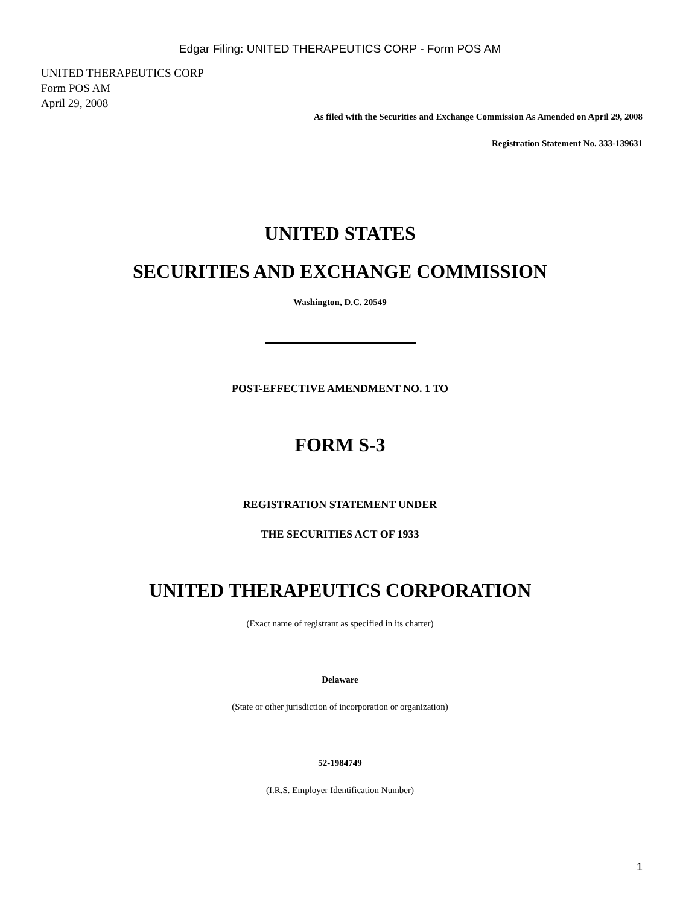Edgar Filing: UNITED THERAPEUTICS CORP - Form POS AM
UNITED THERAPEUTICS CORP
Form POS AM
April 29, 2008
As filed with the Securities and Exchange Commission As Amended on April 29, 2008
Registration Statement No. 333-139631
UNITED STATES
SECURITIES AND EXCHANGE COMMISSION
Washington, D.C. 20549
POST-EFFECTIVE AMENDMENT NO. 1 TO
FORM S-3
REGISTRATION STATEMENT UNDER
THE SECURITIES ACT OF 1933
UNITED THERAPEUTICS CORPORATION
(Exact name of registrant as specified in its charter)
Delaware
(State or other jurisdiction of incorporation or organization)
52-1984749
(I.R.S. Employer Identification Number)
1